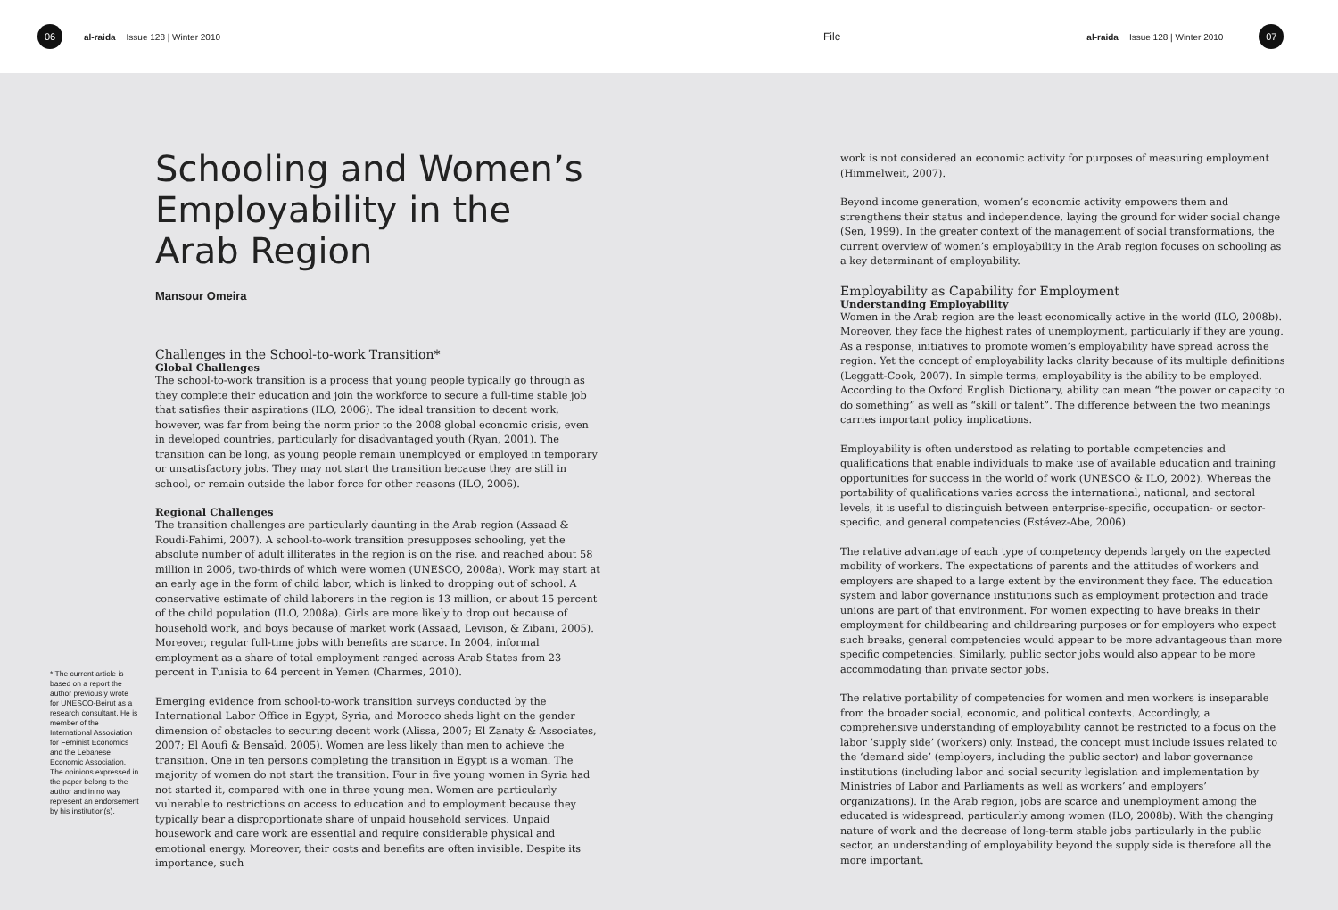06
al-raida Issue 128 | Winter 2010 File al-raida Issue 128 | Winter 2010
07
* The current article is based on a report the author previously wrote for UNESCO-Beirut as a research consultant. He is member of the International Association for Feminist Economics and the Lebanese Economic Association. The opinions expressed in the paper belong to the author and in no way represent an endorsement by his institution(s).
Schooling and Women’s Employability in the Arab Region
Mansour Omeira
Challenges in the School-to-work Transition*
Global Challenges
The school-to-work transition is a process that young people typically go through as they complete their education and join the workforce to secure a full-time stable job that satisfies their aspirations (ILO, 2006). The ideal transition to decent work, however, was far from being the norm prior to the 2008 global economic crisis, even in developed countries, particularly for disadvantaged youth (Ryan, 2001). The transition can be long, as young people remain unemployed or employed in temporary or unsatisfactory jobs. They may not start the transition because they are still in school, or remain outside the labor force for other reasons (ILO, 2006).
Regional Challenges
The transition challenges are particularly daunting in the Arab region (Assaad & Roudi-Fahimi, 2007). A school-to-work transition presupposes schooling, yet the absolute number of adult illiterates in the region is on the rise, and reached about 58 million in 2006, two-thirds of which were women (UNESCO, 2008a). Work may start at an early age in the form of child labor, which is linked to dropping out of school. A conservative estimate of child laborers in the region is 13 million, or about 15 percent of the child population (ILO, 2008a). Girls are more likely to drop out because of household work, and boys because of market work (Assaad, Levison, & Zibani, 2005). Moreover, regular full-time jobs with benefits are scarce. In 2004, informal employment as a share of total employment ranged across Arab States from 23 percent in Tunisia to 64 percent in Yemen (Charmes, 2010).
Emerging evidence from school-to-work transition surveys conducted by the International Labor Office in Egypt, Syria, and Morocco sheds light on the gender dimension of obstacles to securing decent work (Alissa, 2007; El Zanaty & Associates, 2007; El Aoufi & Bensaïd, 2005). Women are less likely than men to achieve the transition. One in ten persons completing the transition in Egypt is a woman. The majority of women do not start the transition. Four in five young women in Syria had not started it, compared with one in three young men. Women are particularly vulnerable to restrictions on access to education and to employment because they typically bear a disproportionate share of unpaid household services. Unpaid housework and care work are essential and require considerable physical and emotional energy. Moreover, their costs and benefits are often invisible. Despite its importance, such
work is not considered an economic activity for purposes of measuring employment (Himmelweit, 2007).
Beyond income generation, women’s economic activity empowers them and strengthens their status and independence, laying the ground for wider social change (Sen, 1999). In the greater context of the management of social transformations, the current overview of women’s employability in the Arab region focuses on schooling as a key determinant of employability.
Employability as Capability for Employment
Understanding Employability
Women in the Arab region are the least economically active in the world (ILO, 2008b). Moreover, they face the highest rates of unemployment, particularly if they are young. As a response, initiatives to promote women’s employability have spread across the region. Yet the concept of employability lacks clarity because of its multiple definitions (Leggatt-Cook, 2007). In simple terms, employability is the ability to be employed. According to the Oxford English Dictionary, ability can mean “the power or capacity to do something” as well as “skill or talent”. The difference between the two meanings carries important policy implications.
Employability is often understood as relating to portable competencies and qualifications that enable individuals to make use of available education and training opportunities for success in the world of work (UNESCO & ILO, 2002). Whereas the portability of qualifications varies across the international, national, and sectoral levels, it is useful to distinguish between enterprise-specific, occupation- or sector-specific, and general competencies (Estévez-Abe, 2006).
The relative advantage of each type of competency depends largely on the expected mobility of workers. The expectations of parents and the attitudes of workers and employers are shaped to a large extent by the environment they face. The education system and labor governance institutions such as employment protection and trade unions are part of that environment. For women expecting to have breaks in their employment for childbearing and childrearing purposes or for employers who expect such breaks, general competencies would appear to be more advantageous than more specific competencies. Similarly, public sector jobs would also appear to be more accommodating than private sector jobs.
The relative portability of competencies for women and men workers is inseparable from the broader social, economic, and political contexts. Accordingly, a comprehensive understanding of employability cannot be restricted to a focus on the labor ‘supply side’ (workers) only. Instead, the concept must include issues related to the ‘demand side’ (employers, including the public sector) and labor governance institutions (including labor and social security legislation and implementation by Ministries of Labor and Parliaments as well as workers’ and employers’ organizations). In the Arab region, jobs are scarce and unemployment among the educated is widespread, particularly among women (ILO, 2008b). With the changing nature of work and the decrease of long-term stable jobs particularly in the public sector, an understanding of employability beyond the supply side is therefore all the more important.